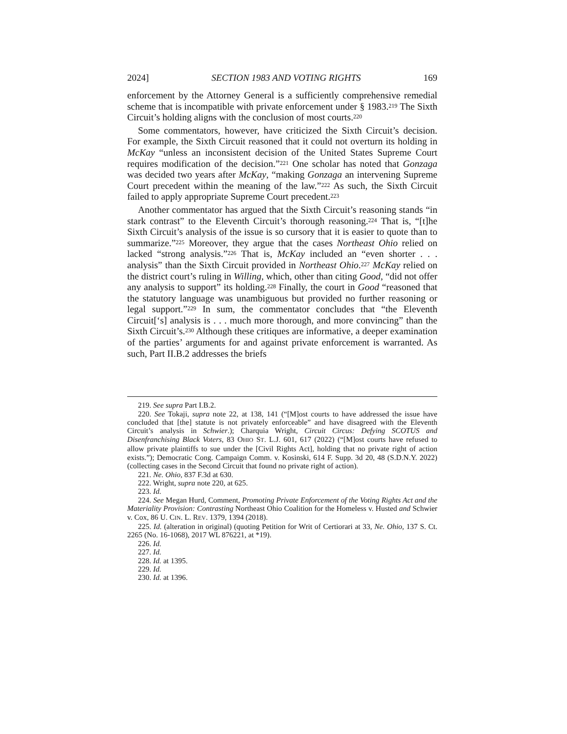2024] SECTION 1983 AND VOTING RIGHTS 169
enforcement by the Attorney General is a sufficiently comprehensive remedial scheme that is incompatible with private enforcement under § 1983.<sup>219</sup> The Sixth Circuit’s holding aligns with the conclusion of most courts.<sup>220</sup>
Some commentators, however, have criticized the Sixth Circuit’s decision. For example, the Sixth Circuit reasoned that it could not overturn its holding in McKay “unless an inconsistent decision of the United States Supreme Court requires modification of the decision.”<sup>221</sup> One scholar has noted that Gonzaga was decided two years after McKay, “making Gonzaga an intervening Supreme Court precedent within the meaning of the law.”<sup>222</sup> As such, the Sixth Circuit failed to apply appropriate Supreme Court precedent.<sup>223</sup>
Another commentator has argued that the Sixth Circuit’s reasoning stands “in stark contrast” to the Eleventh Circuit’s thorough reasoning.<sup>224</sup> That is, “[t]he Sixth Circuit’s analysis of the issue is so cursory that it is easier to quote than to summarize.”<sup>225</sup> Moreover, they argue that the cases Northeast Ohio relied on lacked “strong analysis.”<sup>226</sup> That is, McKay included an “even shorter . . . analysis” than the Sixth Circuit provided in Northeast Ohio.<sup>227</sup> McKay relied on the district court’s ruling in Willing, which, other than citing Good, “did not offer any analysis to support” its holding.<sup>228</sup> Finally, the court in Good “reasoned that the statutory language was unambiguous but provided no further reasoning or legal support.”<sup>229</sup> In sum, the commentator concludes that “the Eleventh Circuit[‘s] analysis is . . . much more thorough, and more convincing” than the Sixth Circuit’s.<sup>230</sup> Although these critiques are informative, a deeper examination of the parties’ arguments for and against private enforcement is warranted. As such, Part II.B.2 addresses the briefs
219. See supra Part I.B.2.
220. See Tokaji, supra note 22, at 138, 141 (“[M]ost courts to have addressed the issue have concluded that [the] statute is not privately enforceable” and have disagreed with the Eleventh Circuit’s analysis in Schwier.); Charquia Wright, Circuit Circus: Defying SCOTUS and Disenfranchising Black Voters, 83 OHIO ST. L.J. 601, 617 (2022) (“[M]ost courts have refused to allow private plaintiffs to sue under the [Civil Rights Act], holding that no private right of action exists.”); Democratic Cong. Campaign Comm. v. Kosinski, 614 F. Supp. 3d 20, 48 (S.D.N.Y. 2022) (collecting cases in the Second Circuit that found no private right of action).
221. Ne. Ohio, 837 F.3d at 630.
222. Wright, supra note 220, at 625.
223. Id.
224. See Megan Hurd, Comment, Promoting Private Enforcement of the Voting Rights Act and the Materiality Provision: Contrasting Northeast Ohio Coalition for the Homeless v. Husted and Schwier v. Cox, 86 U. CIN. L. REV. 1379, 1394 (2018).
225. Id. (alteration in original) (quoting Petition for Writ of Certiorari at 33, Ne. Ohio, 137 S. Ct. 2265 (No. 16-1068), 2017 WL 876221, at *19).
226. Id.
227. Id.
228. Id. at 1395.
229. Id.
230. Id. at 1396.